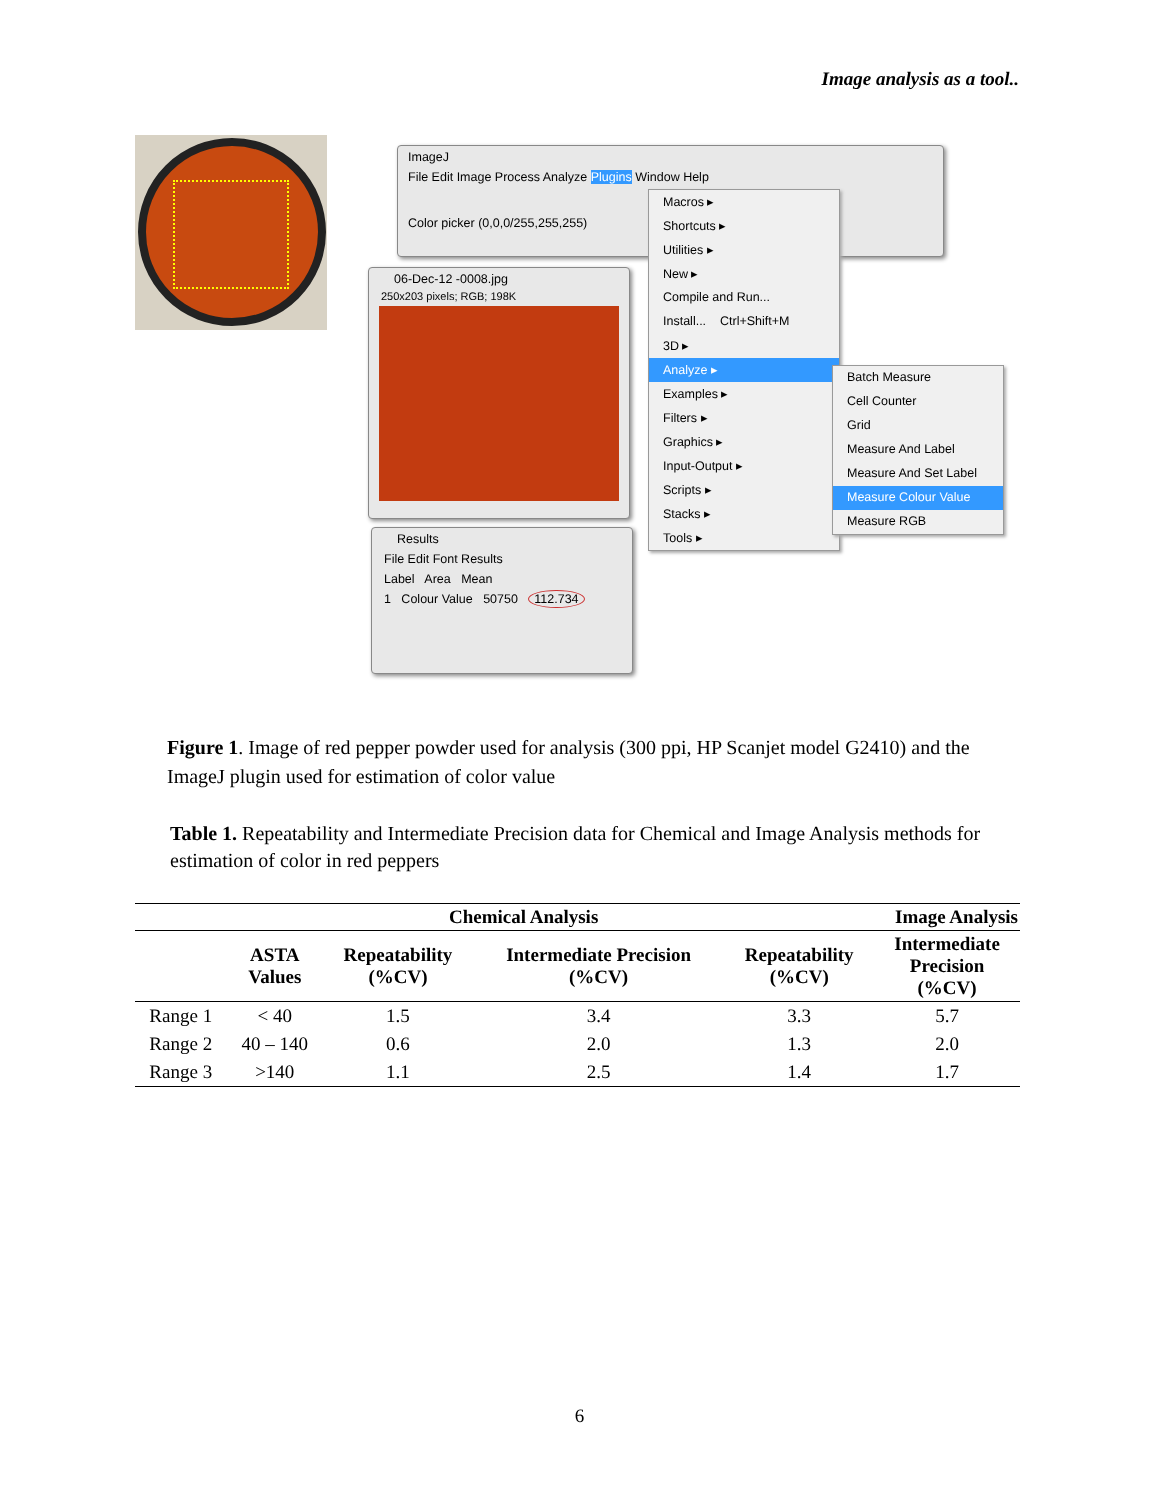Image analysis as a tool..
ImageJ
File Edit Image Process Analyze Plugins Window Help
Color picker (0,0,0/255,255,255)
06-Dec-12 -0008.jpg
250x203 pixels; RGB; 198K
Results
File Edit Font Results
Label Area Mean
1 Colour Value 50750 112.734
Macros ▸
Shortcuts ▸
Utilities ▸
New ▸
Compile and Run...
Install... Ctrl+Shift+M
3D ▸
Analyze ▸
Examples ▸
Filters ▸
Graphics ▸
Input-Output ▸
Scripts ▸
Stacks ▸
Tools ▸
Batch Measure
Cell Counter
Grid
Measure And Label
Measure And Set Label
Measure Colour Value
Measure RGB
Figure 1. Image of red pepper powder used for analysis (300 ppi, HP Scanjet model G2410) and the ImageJ plugin used for estimation of color value
Table 1. Repeatability and Intermediate Precision data for Chemical and Image Analysis methods for estimation of color in red peppers
| | | Chemical Analysis | | Image Analysis | |
| --- | --- | --- | --- | --- | --- |
| | ASTA Values | Repeatability (%CV) | Intermediate Precision (%CV) | Repeatability (%CV) | Intermediate Precision (%CV) |
| Range 1 | < 40 | 1.5 | 3.4 | 3.3 | 5.7 |
| Range 2 | 40 – 140 | 0.6 | 2.0 | 1.3 | 2.0 |
| Range 3 | >140 | 1.1 | 2.5 | 1.4 | 1.7 |
6